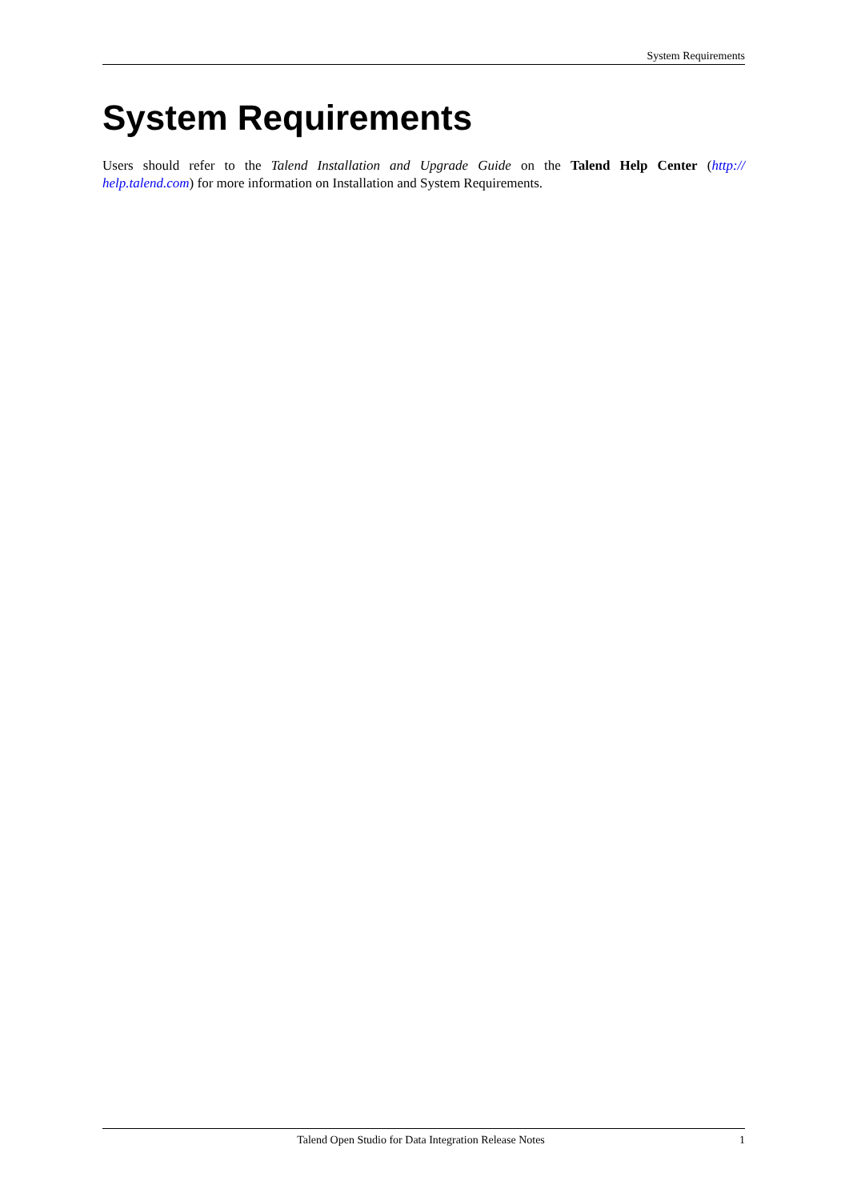System Requirements
System Requirements
Users should refer to the Talend Installation and Upgrade Guide on the Talend Help Center (http:// help.talend.com) for more information on Installation and System Requirements.
Talend Open Studio for Data Integration Release Notes 1